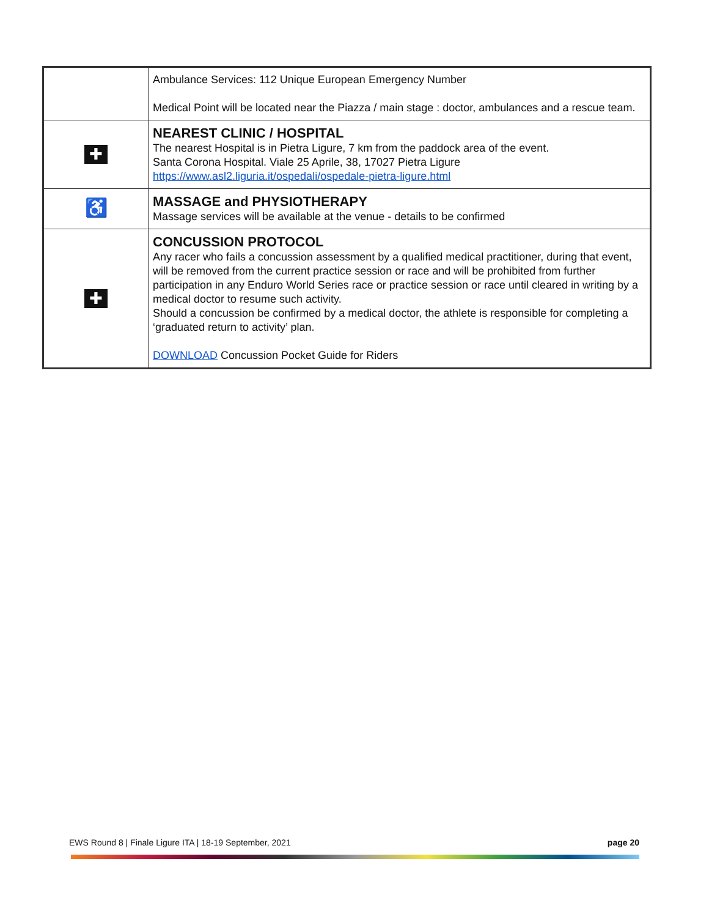| | Ambulance Services: 112 Unique European Emergency Number Medical Point will be located near the Piazza / main stage : doctor, ambulances and a rescue team. |
| ✚ | NEAREST CLINIC / HOSPITAL The nearest Hospital is in Pietra Ligure, 7 km from the paddock area of the event. Santa Corona Hospital. Viale 25 Aprile, 38, 17027 Pietra Ligure https://www.asl2.liguria.it/ospedali/ospedale-pietra-ligure.html |
| ♿ | MASSAGE and PHYSIOTHERAPY Massage services will be available at the venue - details to be confirmed |
| ✚ | CONCUSSION PROTOCOL Any racer who fails a concussion assessment by a qualified medical practitioner, during that event, will be removed from the current practice session or race and will be prohibited from further participation in any Enduro World Series race or practice session or race until cleared in writing by a medical doctor to resume such activity. Should a concussion be confirmed by a medical doctor, the athlete is responsible for completing a ‘graduated return to activity’ plan. DOWNLOAD Concussion Pocket Guide for Riders |
EWS Round 8 | Finale Ligure ITA | 18-19 September, 2021 page 20